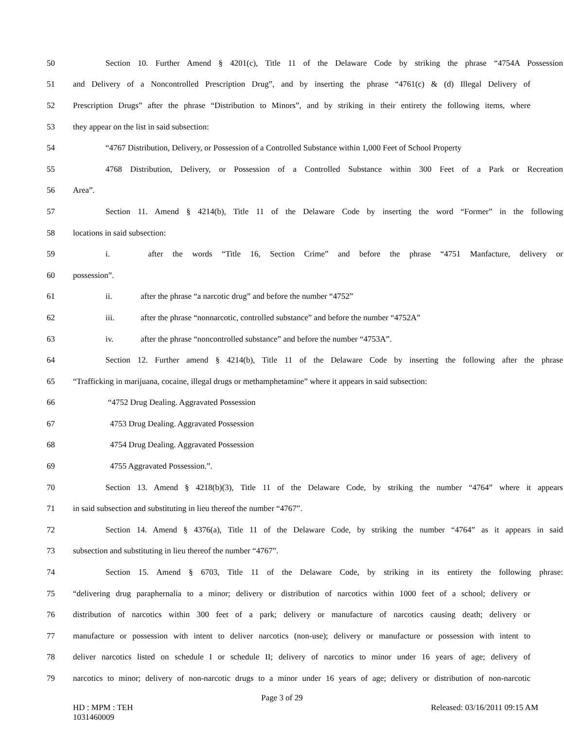50 Section 10. Further Amend § 4201(c), Title 11 of the Delaware Code by striking the phrase “4754A Possession
51 and Delivery of a Noncontrolled Prescription Drug”, and by inserting the phrase “4761(c) & (d) Illegal Delivery of
52 Prescription Drugs” after the phrase “Distribution to Minors”, and by striking in their entirety the following items, where
53 they appear on the list in said subsection:
54 “4767 Distribution, Delivery, or Possession of a Controlled Substance within 1,000 Feet of School Property
55 4768 Distribution, Delivery, or Possession of a Controlled Substance within 300 Feet of a Park or Recreation
56 Area”.
57 Section 11. Amend § 4214(b), Title 11 of the Delaware Code by inserting the word “Former” in the following
58 locations in said subsection:
59 i. after the words “Title 16, Section Crime” and before the phrase “4751 Manfacture, delivery or
60 possession”.
61 ii. after the phrase “a narcotic drug” and before the number “4752”
62 iii. after the phrase “nonnarcotic, controlled substance” and before the number “4752A”
63 iv. after the phrase “noncontrolled substance” and before the number “4753A”.
64 Section 12. Further amend § 4214(b), Title 11 of the Delaware Code by inserting the following after the phrase
65 “Trafficking in marijuana, cocaine, illegal drugs or methamphetamine” where it appears in said subsection:
66 “4752 Drug Dealing. Aggravated Possession
67 4753 Drug Dealing. Aggravated Possession
68 4754 Drug Dealing. Aggravated Possession
69 4755 Aggravated Possession.”.
70 Section 13. Amend § 4218(b)(3), Title 11 of the Delaware Code, by striking the number “4764” where it appears
71 in said subsection and substituting in lieu thereof the number “4767”.
72 Section 14. Amend § 4376(a), Title 11 of the Delaware Code, by striking the number “4764” as it appears in said
73 subsection and substituting in lieu thereof the number “4767”.
74 Section 15. Amend § 6703, Title 11 of the Delaware Code, by striking in its entirety the following phrase:
75 “delivering drug paraphernalia to a minor; delivery or distribution of narcotics within 1000 feet of a school; delivery or
76 distribution of narcotics within 300 feet of a park; delivery or manufacture of narcotics causing death; delivery or
77 manufacture or possession with intent to deliver narcotics (non-use); delivery or manufacture or possession with intent to
78 deliver narcotics listed on schedule I or schedule II; delivery of narcotics to minor under 16 years of age; delivery of
79 narcotics to minor; delivery of non-narcotic drugs to a minor under 16 years of age; delivery or distribution of non-narcotic
Page 3 of 29
HD : MPM : TEH
1031460009 Released: 03/16/2011 09:15 AM